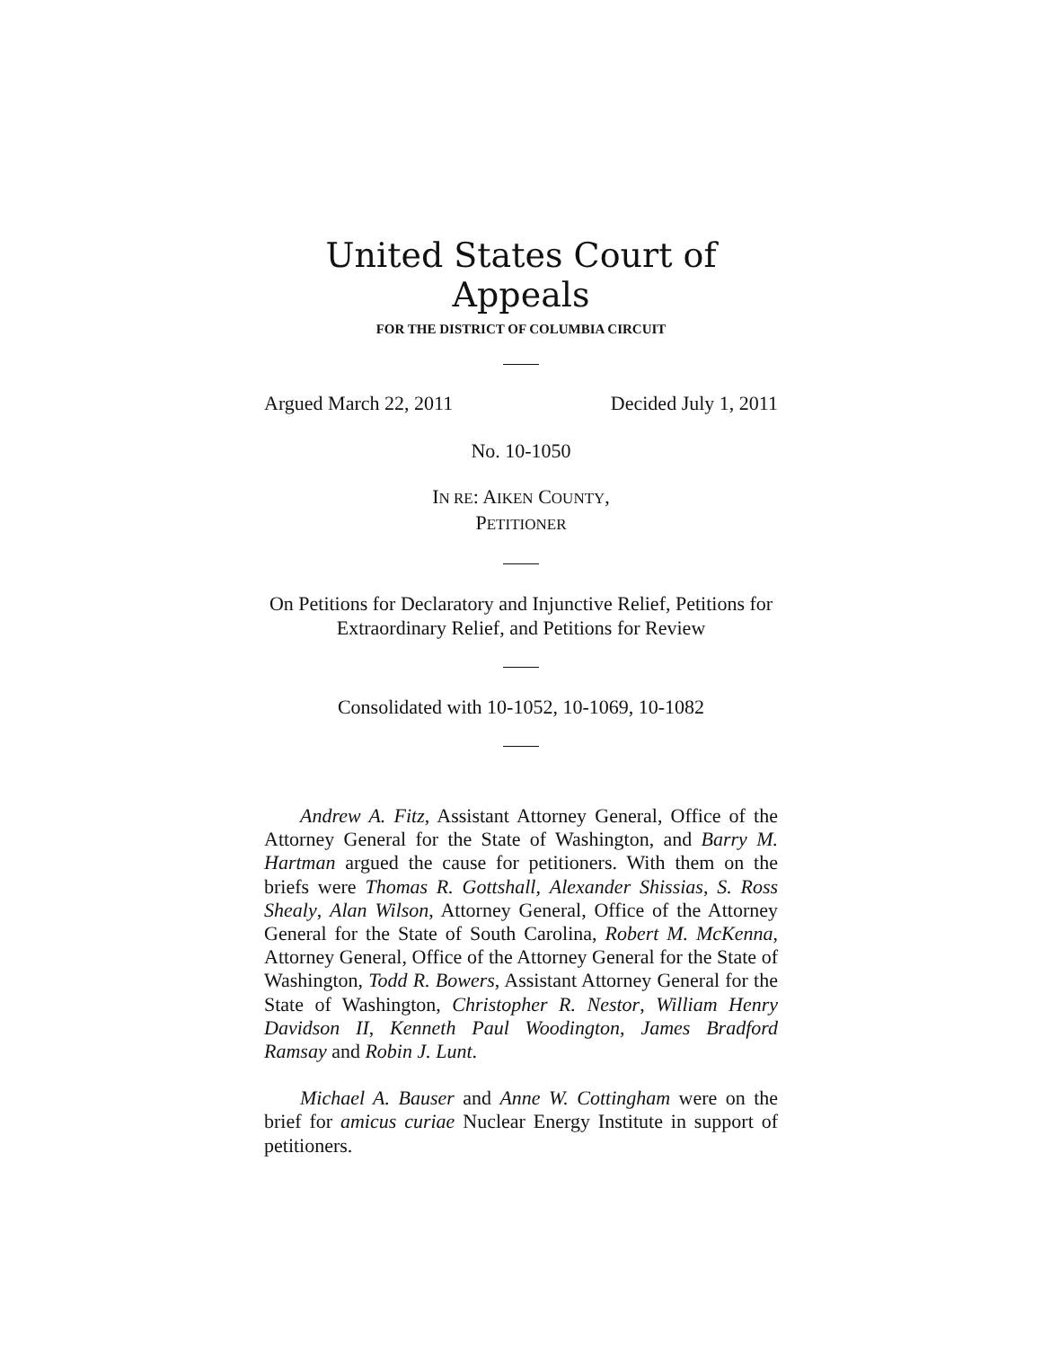United States Court of Appeals
FOR THE DISTRICT OF COLUMBIA CIRCUIT
Argued March 22, 2011 Decided July 1, 2011
No. 10-1050
IN RE: AIKEN COUNTY,
PETITIONER
On Petitions for Declaratory and Injunctive Relief, Petitions for Extraordinary Relief, and Petitions for Review
Consolidated with 10-1052, 10-1069, 10-1082
Andrew A. Fitz, Assistant Attorney General, Office of the Attorney General for the State of Washington, and Barry M. Hartman argued the cause for petitioners. With them on the briefs were Thomas R. Gottshall, Alexander Shissias, S. Ross Shealy, Alan Wilson, Attorney General, Office of the Attorney General for the State of South Carolina, Robert M. McKenna, Attorney General, Office of the Attorney General for the State of Washington, Todd R. Bowers, Assistant Attorney General for the State of Washington, Christopher R. Nestor, William Henry Davidson II, Kenneth Paul Woodington, James Bradford Ramsay and Robin J. Lunt.
Michael A. Bauser and Anne W. Cottingham were on the brief for amicus curiae Nuclear Energy Institute in support of petitioners.